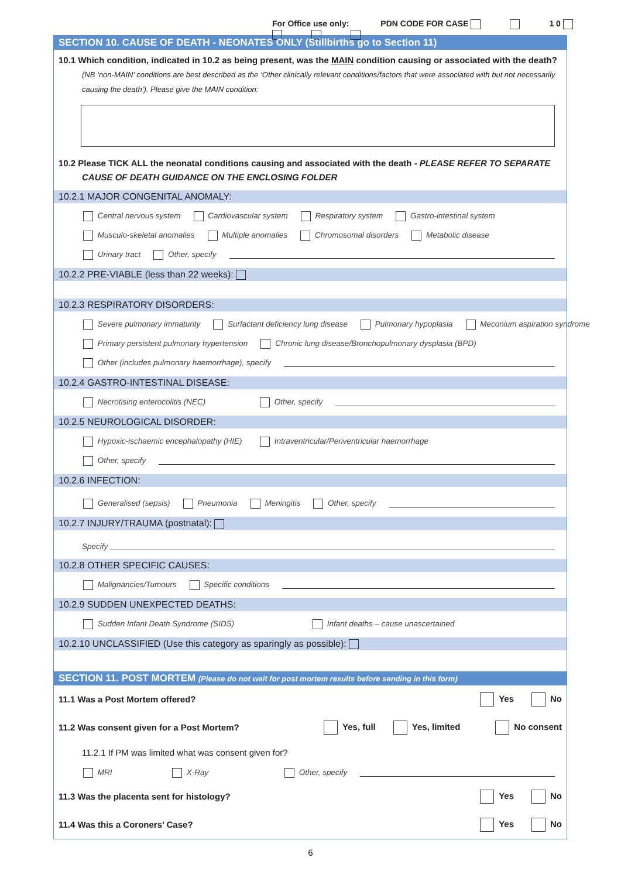For Office use only: PDN CODE FOR CASE 1 0
SECTION 10. CAUSE OF DEATH - NEONATES ONLY (Stillbirths go to Section 11)
10.1 Which condition, indicated in 10.2 as being present, was the MAIN condition causing or associated with the death? (NB ‘non-MAIN’ conditions are best described as the ‘Other clinically relevant conditions/factors that were associated with but not necessarily causing the death’). Please give the MAIN condition:
10.2 Please TICK ALL the neonatal conditions causing and associated with the death - PLEASE REFER TO SEPARATE CAUSE OF DEATH GUIDANCE ON THE ENCLOSING FOLDER
10.2.1 MAJOR CONGENITAL ANOMALY:
Central nervous system Cardiovascular system Respiratory system Gastro-intestinal system
Musculo-skeletal anomalies Multiple anomalies Chromosomal disorders Metabolic disease
Urinary tract Other, specify
10.2.2 PRE-VIABLE (less than 22 weeks):
10.2.3 RESPIRATORY DISORDERS:
Severe pulmonary immaturity Surfactant deficiency lung disease Pulmonary hypoplasia Meconium aspiration syndrome
Primary persistent pulmonary hypertension Chronic lung disease/Bronchopulmonary dysplasia (BPD)
Other (includes pulmonary haemorrhage), specify
10.2.4 GASTRO-INTESTINAL DISEASE:
Necrotising enterocolitis (NEC) Other, specify
10.2.5 NEUROLOGICAL DISORDER:
Hypoxic-ischaemic encephalopathy (HIE) Intraventricular/Periventricular haemorrhage
Other, specify
10.2.6 INFECTION:
Generalised (sepsis) Pneumonia Meningitis Other, specify
10.2.7 INJURY/TRAUMA (postnatal):
Specify
10.2.8 OTHER SPECIFIC CAUSES:
Malignancies/Tumours Specific conditions
10.2.9 SUDDEN UNEXPECTED DEATHS:
Sudden Infant Death Syndrome (SIDS) Infant deaths – cause unascertained
10.2.10 UNCLASSIFIED (Use this category as sparingly as possible):
SECTION 11. POST MORTEM (Please do not wait for post mortem results before sending in this form)
11.1 Was a Post Mortem offered?
Yes No
11.2 Was consent given for a Post Mortem?
Yes, full Yes, limited No consent
11.2.1 If PM was limited what was consent given for?
MRI X-Ray Other, specify
11.3 Was the placenta sent for histology?
Yes No
11.4 Was this a Coroners’ Case?
Yes No
6